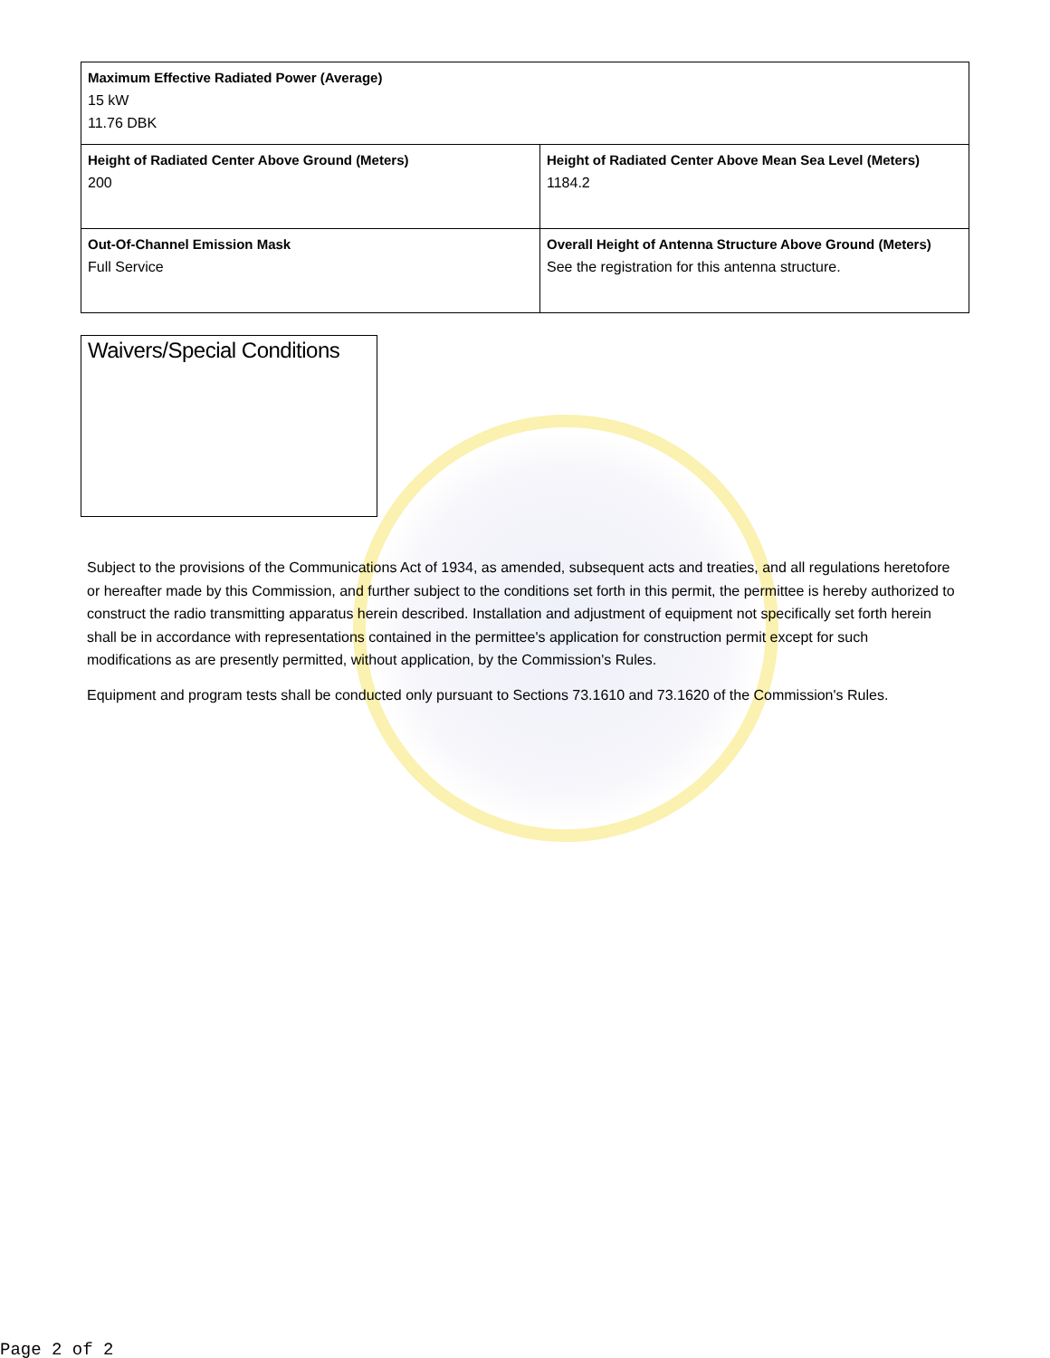| Maximum Effective Radiated Power (Average) 15 kW 11.76 DBK | |
| Height of Radiated Center Above Ground (Meters) 200 | Height of Radiated Center Above Mean Sea Level (Meters) 1184.2 |
| Out-Of-Channel Emission Mask Full Service | Overall Height of Antenna Structure Above Ground (Meters) See the registration for this antenna structure. |
Waivers/Special Conditions
Subject to the provisions of the Communications Act of 1934, as amended, subsequent acts and treaties, and all regulations heretofore or hereafter made by this Commission, and further subject to the conditions set forth in this permit, the permittee is hereby authorized to construct the radio transmitting apparatus herein described. Installation and adjustment of equipment not specifically set forth herein shall be in accordance with representations contained in the permittee's application for construction permit except for such modifications as are presently permitted, without application, by the Commission's Rules.
Equipment and program tests shall be conducted only pursuant to Sections 73.1610 and 73.1620 of the Commission's Rules.
Page 2 of 2